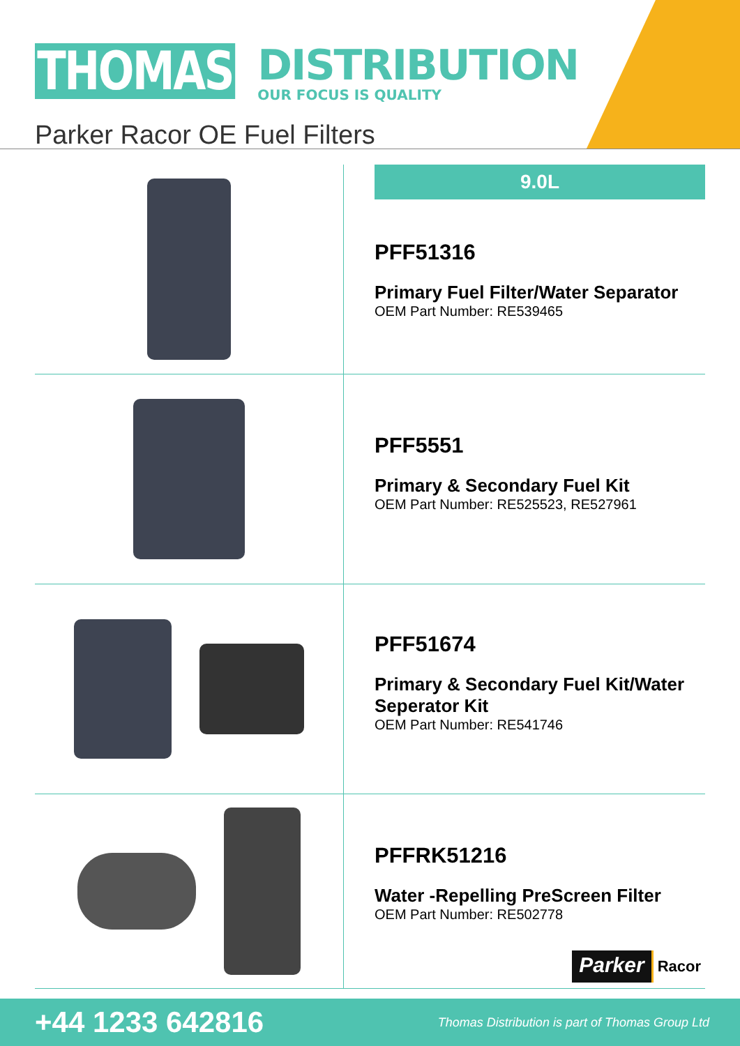THOMAS
DISTRIBUTION
OUR FOCUS IS QUALITY
Parker Racor OE Fuel Filters
9.0L
PFF51316
Primary Fuel Filter/Water Separator
OEM Part Number: RE539465
PFF5551
Primary & Secondary Fuel Kit
OEM Part Number: RE525523, RE527961
PFF51674
Primary & Secondary Fuel Kit/Water Seperator Kit
OEM Part Number: RE541746
PFFRK51216
Water -Repelling PreScreen Filter
OEM Part Number: RE502778
Parker Racor
+44 1233 642816
Thomas Distribution is part of Thomas Group Ltd